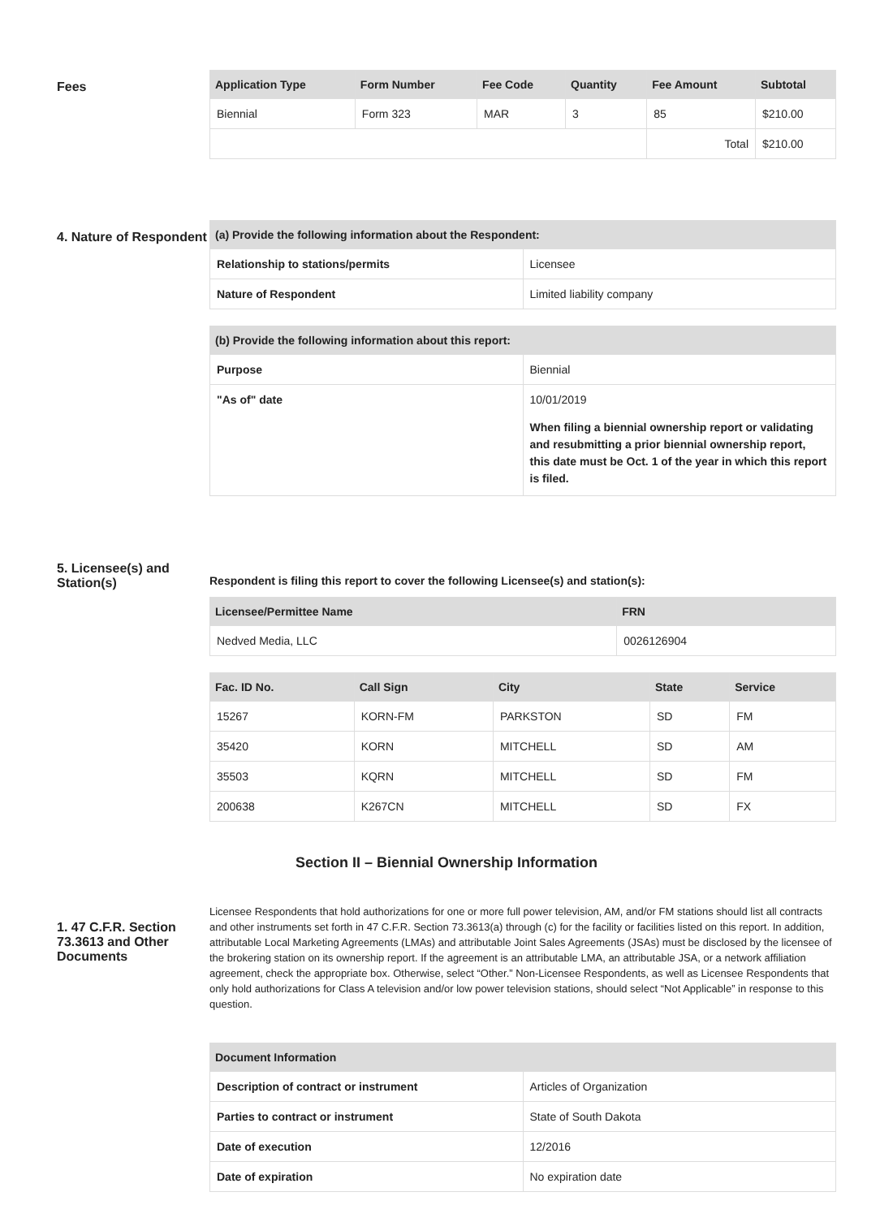Fees
| Application Type | Form Number | Fee Code | Quantity | Fee Amount | Subtotal |
| --- | --- | --- | --- | --- | --- |
| Biennial | Form 323 | MAR | 3 | 85 | $210.00 |
| | | | | Total | $210.00 |
4. Nature of Respondent
| (a) Provide the following information about the Respondent: | |
| --- | --- |
| Relationship to stations/permits | Licensee |
| Nature of Respondent | Limited liability company |
| (b) Provide the following information about this report: | |
| --- | --- |
| Purpose | Biennial |
| "As of" date | 10/01/2019 When filing a biennial ownership report or validating and resubmitting a prior biennial ownership report, this date must be Oct. 1 of the year in which this report is filed. |
5. Licensee(s) and Station(s)
Respondent is filing this report to cover the following Licensee(s) and station(s):
| Licensee/Permittee Name | FRN |
| --- | --- |
| Nedved Media, LLC | 0026126904 |
| Fac. ID No. | Call Sign | City | State | Service |
| --- | --- | --- | --- | --- |
| 15267 | KORN-FM | PARKSTON | SD | FM |
| 35420 | KORN | MITCHELL | SD | AM |
| 35503 | KQRN | MITCHELL | SD | FM |
| 200638 | K267CN | MITCHELL | SD | FX |
Section II – Biennial Ownership Information
1. 47 C.F.R. Section 73.3613 and Other Documents
Licensee Respondents that hold authorizations for one or more full power television, AM, and/or FM stations should list all contracts and other instruments set forth in 47 C.F.R. Section 73.3613(a) through (c) for the facility or facilities listed on this report. In addition, attributable Local Marketing Agreements (LMAs) and attributable Joint Sales Agreements (JSAs) must be disclosed by the licensee of the brokering station on its ownership report. If the agreement is an attributable LMA, an attributable JSA, or a network affiliation agreement, check the appropriate box. Otherwise, select “Other.” Non-Licensee Respondents, as well as Licensee Respondents that only hold authorizations for Class A television and/or low power television stations, should select “Not Applicable” in response to this question.
| Document Information | |
| --- | --- |
| Description of contract or instrument | Articles of Organization |
| Parties to contract or instrument | State of South Dakota |
| Date of execution | 12/2016 |
| Date of expiration | No expiration date |